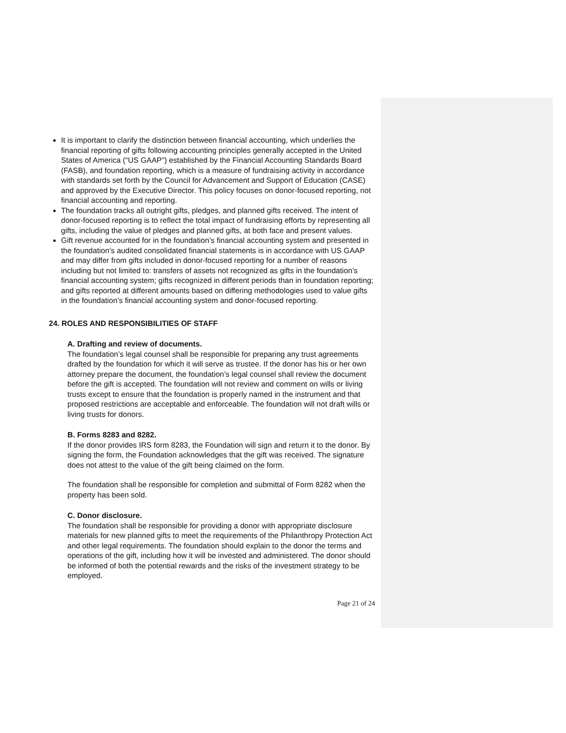It is important to clarify the distinction between financial accounting, which underlies the financial reporting of gifts following accounting principles generally accepted in the United States of America (“US GAAP”) established by the Financial Accounting Standards Board (FASB), and foundation reporting, which is a measure of fundraising activity in accordance with standards set forth by the Council for Advancement and Support of Education (CASE) and approved by the Executive Director. This policy focuses on donor-focused reporting, not financial accounting and reporting.
The foundation tracks all outright gifts, pledges, and planned gifts received. The intent of donor-focused reporting is to reflect the total impact of fundraising efforts by representing all gifts, including the value of pledges and planned gifts, at both face and present values.
Gift revenue accounted for in the foundation’s financial accounting system and presented in the foundation’s audited consolidated financial statements is in accordance with US GAAP and may differ from gifts included in donor-focused reporting for a number of reasons including but not limited to: transfers of assets not recognized as gifts in the foundation’s financial accounting system; gifts recognized in different periods than in foundation reporting; and gifts reported at different amounts based on differing methodologies used to value gifts in the foundation’s financial accounting system and donor-focused reporting.
24. ROLES AND RESPONSIBILITIES OF STAFF
A. Drafting and review of documents.
The foundation’s legal counsel shall be responsible for preparing any trust agreements drafted by the foundation for which it will serve as trustee. If the donor has his or her own attorney prepare the document, the foundation’s legal counsel shall review the document before the gift is accepted. The foundation will not review and comment on wills or living trusts except to ensure that the foundation is properly named in the instrument and that proposed restrictions are acceptable and enforceable. The foundation will not draft wills or living trusts for donors.
B. Forms 8283 and 8282.
If the donor provides IRS form 8283, the Foundation will sign and return it to the donor. By signing the form, the Foundation acknowledges that the gift was received. The signature does not attest to the value of the gift being claimed on the form.
The foundation shall be responsible for completion and submittal of Form 8282 when the property has been sold.
C. Donor disclosure.
The foundation shall be responsible for providing a donor with appropriate disclosure materials for new planned gifts to meet the requirements of the Philanthropy Protection Act and other legal requirements. The foundation should explain to the donor the terms and operations of the gift, including how it will be invested and administered. The donor should be informed of both the potential rewards and the risks of the investment strategy to be employed.
Page 21 of 24